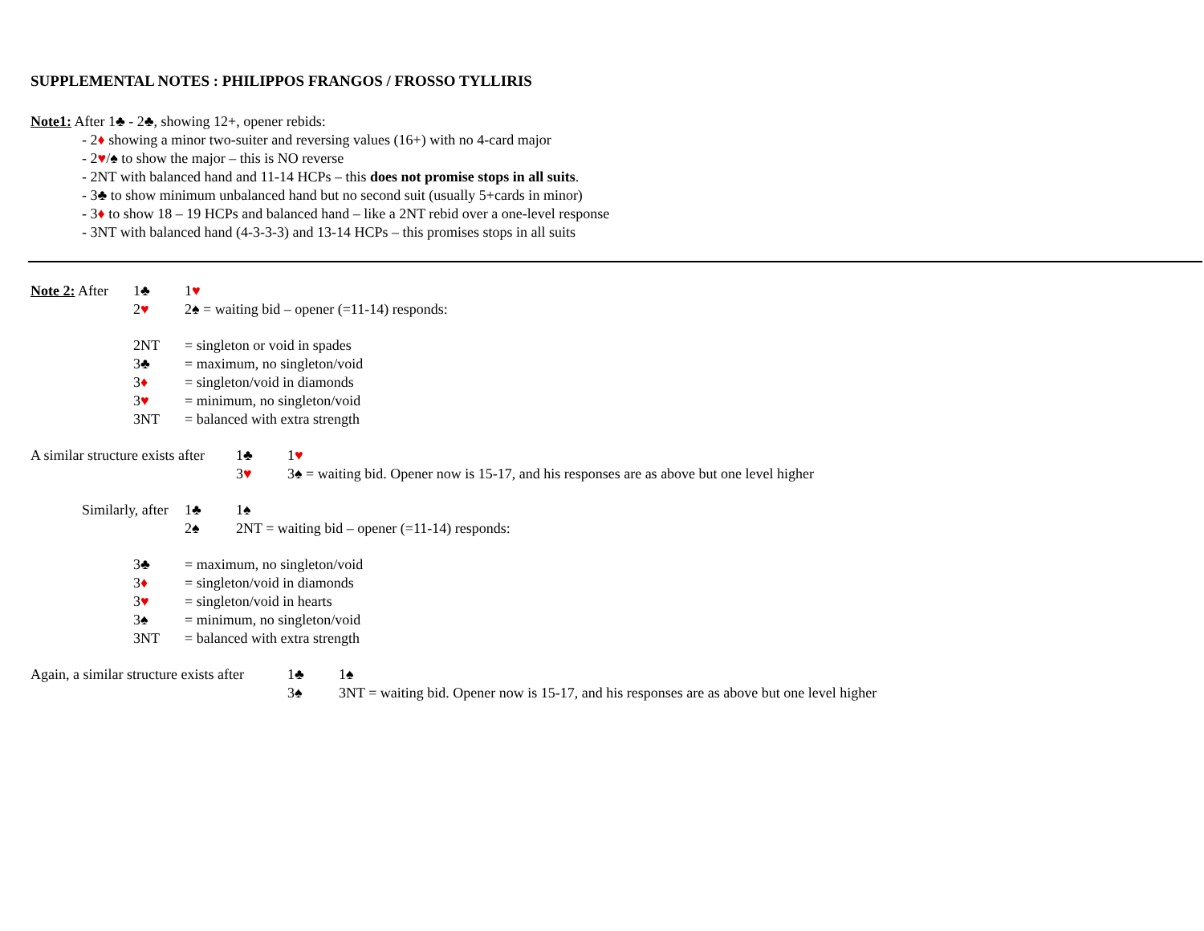SUPPLEMENTAL NOTES : PHILIPPOS FRANGOS / FROSSO TYLLIRIS
Note1: After 1♣ - 2♣, showing 12+, opener rebids:
- 2♦ showing a minor two-suiter and reversing values (16+) with no 4-card major
- 2♥/♠ to show the major – this is NO reverse
- 2NT with balanced hand and 11-14 HCPs – this does not promise stops in all suits.
- 3♣ to show minimum unbalanced hand but no second suit (usually 5+cards in minor)
- 3♦ to show 18 – 19 HCPs and balanced hand – like a 2NT rebid over a one-level response
- 3NT with balanced hand (4-3-3-3) and 13-14 HCPs – this promises stops in all suits
Note 2: After 1♣ 1♥
2♥ 2♠ = waiting bid – opener (=11-14) responds:
2NT = singleton or void in spades
3♣ = maximum, no singleton/void
3♦ = singleton/void in diamonds
3♥ = minimum, no singleton/void
3NT = balanced with extra strength
A similar structure exists after 1♣ 1♥
3♥ 3♠ = waiting bid. Opener now is 15-17, and his responses are as above but one level higher
Similarly, after 1♣ 1♠
2♠ 2NT = waiting bid – opener (=11-14) responds:
3♣ = maximum, no singleton/void
3♦ = singleton/void in diamonds
3♥ = singleton/void in hearts
3♠ = minimum, no singleton/void
3NT = balanced with extra strength
Again, a similar structure exists after 1♣ 1♠
3♠ 3NT = waiting bid. Opener now is 15-17, and his responses are as above but one level higher